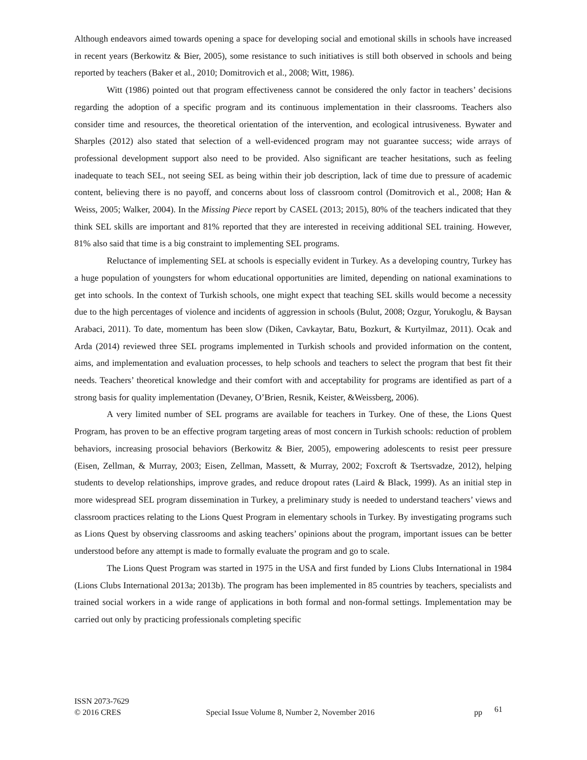Although endeavors aimed towards opening a space for developing social and emotional skills in schools have increased in recent years (Berkowitz & Bier, 2005), some resistance to such initiatives is still both observed in schools and being reported by teachers (Baker et al., 2010; Domitrovich et al., 2008; Witt, 1986).
Witt (1986) pointed out that program effectiveness cannot be considered the only factor in teachers’ decisions regarding the adoption of a specific program and its continuous implementation in their classrooms. Teachers also consider time and resources, the theoretical orientation of the intervention, and ecological intrusiveness. Bywater and Sharples (2012) also stated that selection of a well-evidenced program may not guarantee success; wide arrays of professional development support also need to be provided. Also significant are teacher hesitations, such as feeling inadequate to teach SEL, not seeing SEL as being within their job description, lack of time due to pressure of academic content, believing there is no payoff, and concerns about loss of classroom control (Domitrovich et al., 2008; Han & Weiss, 2005; Walker, 2004). In the Missing Piece report by CASEL (2013; 2015), 80% of the teachers indicated that they think SEL skills are important and 81% reported that they are interested in receiving additional SEL training. However, 81% also said that time is a big constraint to implementing SEL programs.
Reluctance of implementing SEL at schools is especially evident in Turkey. As a developing country, Turkey has a huge population of youngsters for whom educational opportunities are limited, depending on national examinations to get into schools. In the context of Turkish schools, one might expect that teaching SEL skills would become a necessity due to the high percentages of violence and incidents of aggression in schools (Bulut, 2008; Ozgur, Yorukoglu, & Baysan Arabaci, 2011). To date, momentum has been slow (Diken, Cavkaytar, Batu, Bozkurt, & Kurtyilmaz, 2011). Ocak and Arda (2014) reviewed three SEL programs implemented in Turkish schools and provided information on the content, aims, and implementation and evaluation processes, to help schools and teachers to select the program that best fit their needs. Teachers’ theoretical knowledge and their comfort with and acceptability for programs are identified as part of a strong basis for quality implementation (Devaney, O’Brien, Resnik, Keister, &Weissberg, 2006).
A very limited number of SEL programs are available for teachers in Turkey. One of these, the Lions Quest Program, has proven to be an effective program targeting areas of most concern in Turkish schools: reduction of problem behaviors, increasing prosocial behaviors (Berkowitz & Bier, 2005), empowering adolescents to resist peer pressure (Eisen, Zellman, & Murray, 2003; Eisen, Zellman, Massett, & Murray, 2002; Foxcroft & Tsertsvadze, 2012), helping students to develop relationships, improve grades, and reduce dropout rates (Laird & Black, 1999). As an initial step in more widespread SEL program dissemination in Turkey, a preliminary study is needed to understand teachers’ views and classroom practices relating to the Lions Quest Program in elementary schools in Turkey. By investigating programs such as Lions Quest by observing classrooms and asking teachers’ opinions about the program, important issues can be better understood before any attempt is made to formally evaluate the program and go to scale.
The Lions Quest Program was started in 1975 in the USA and first funded by Lions Clubs International in 1984 (Lions Clubs International 2013a; 2013b). The program has been implemented in 85 countries by teachers, specialists and trained social workers in a wide range of applications in both formal and non-formal settings. Implementation may be carried out only by practicing professionals completing specific
ISSN 2073-7629
© 2016 CRES Special Issue Volume 8, Number 2, November 2016 pp 61